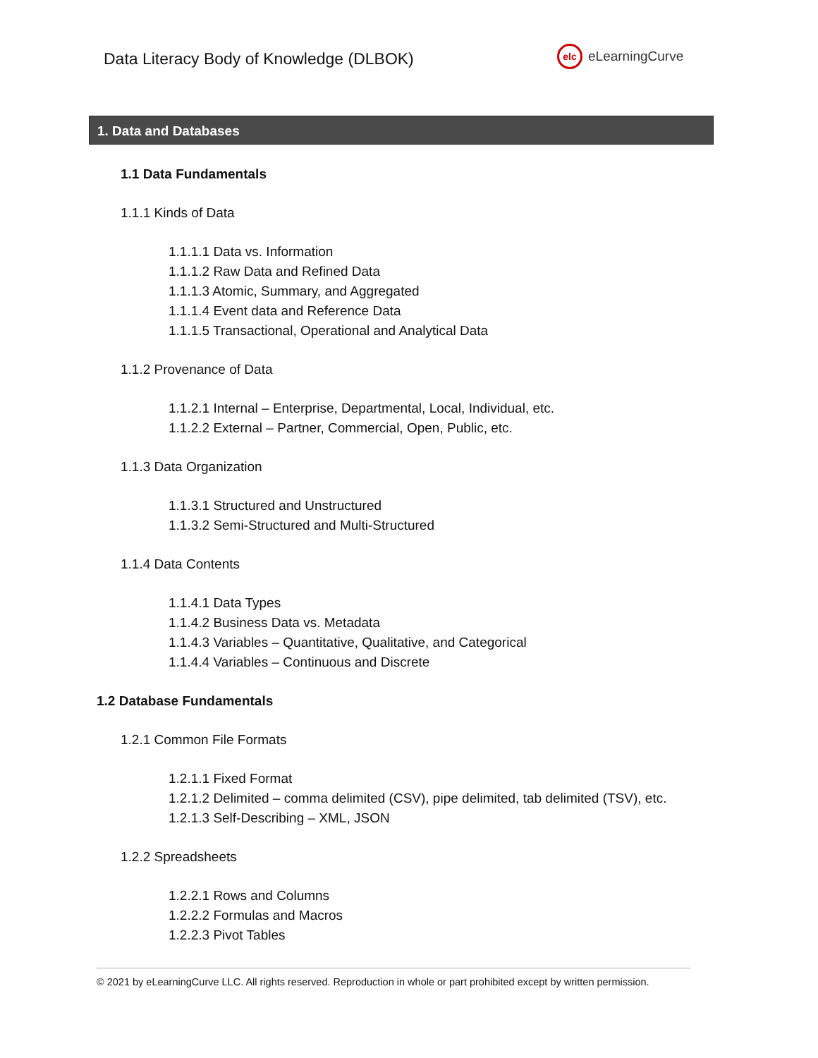Data Literacy Body of Knowledge (DLBOK)
elc
eLearningCurve
1. Data and Databases
1.1 Data Fundamentals
1.1.1 Kinds of Data
1.1.1.1 Data vs. Information
1.1.1.2 Raw Data and Refined Data
1.1.1.3 Atomic, Summary, and Aggregated
1.1.1.4 Event data and Reference Data
1.1.1.5 Transactional, Operational and Analytical Data
1.1.2 Provenance of Data
1.1.2.1 Internal – Enterprise, Departmental, Local, Individual, etc.
1.1.2.2 External – Partner, Commercial, Open, Public, etc.
1.1.3 Data Organization
1.1.3.1 Structured and Unstructured
1.1.3.2 Semi-Structured and Multi-Structured
1.1.4 Data Contents
1.1.4.1 Data Types
1.1.4.2 Business Data vs. Metadata
1.1.4.3 Variables – Quantitative, Qualitative, and Categorical
1.1.4.4 Variables – Continuous and Discrete
1.2 Database Fundamentals
1.2.1 Common File Formats
1.2.1.1 Fixed Format
1.2.1.2 Delimited – comma delimited (CSV), pipe delimited, tab delimited (TSV), etc.
1.2.1.3 Self-Describing – XML, JSON
1.2.2 Spreadsheets
1.2.2.1 Rows and Columns
1.2.2.2 Formulas and Macros
1.2.2.3 Pivot Tables
© 2021 by eLearningCurve LLC. All rights reserved. Reproduction in whole or part prohibited except by written permission.